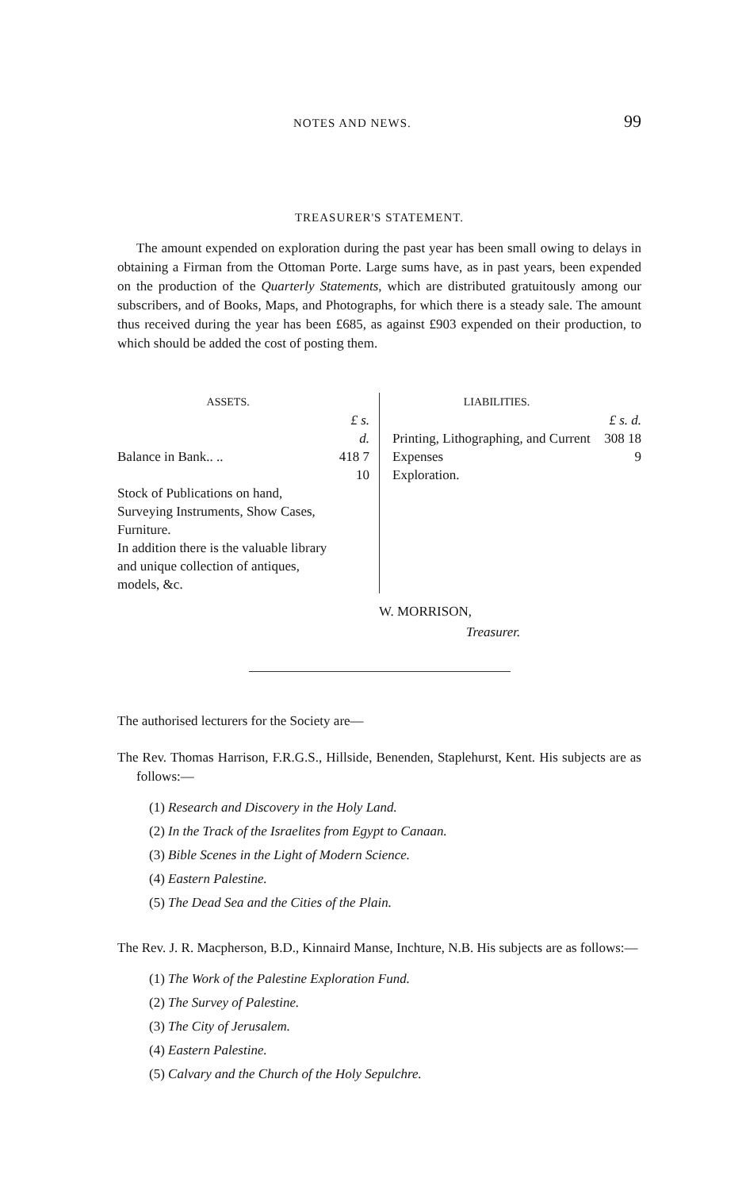NOTES AND NEWS. 99
TREASURER'S STATEMENT.
The amount expended on exploration during the past year has been small owing to delays in obtaining a Firman from the Ottoman Porte. Large sums have, as in past years, been expended on the production of the Quarterly Statements, which are distributed gratuitously among our subscribers, and of Books, Maps, and Photographs, for which there is a steady sale. The amount thus received during the year has been £685, as against £903 expended on their production, to which should be added the cost of posting them.
| ASSETS. | |
| --- | --- |
| | £ s. d. |
| Balance in Bank.. .. | 418 7 10 |
| Stock of Publications on hand, Surveying Instruments, Show Cases, Furniture. | |
| In addition there is the valuable library and unique collection of antiques, models, &c. | |
| LIABILITIES. | |
| --- | --- |
| | £ s. d. |
| Printing, Lithographing, and Current Expenses | 308 18 9 |
| Exploration. | |
W. MORRISON,
Treasurer.
The authorised lecturers for the Society are—
The Rev. Thomas Harrison, F.R.G.S., Hillside, Benenden, Staplehurst, Kent. His subjects are as follows:—
(1) Research and Discovery in the Holy Land.
(2) In the Track of the Israelites from Egypt to Canaan.
(3) Bible Scenes in the Light of Modern Science.
(4) Eastern Palestine.
(5) The Dead Sea and the Cities of the Plain.
The Rev. J. R. Macpherson, B.D., Kinnaird Manse, Inchture, N.B. His subjects are as follows:—
(1) The Work of the Palestine Exploration Fund.
(2) The Survey of Palestine.
(3) The City of Jerusalem.
(4) Eastern Palestine.
(5) Calvary and the Church of the Holy Sepulchre.